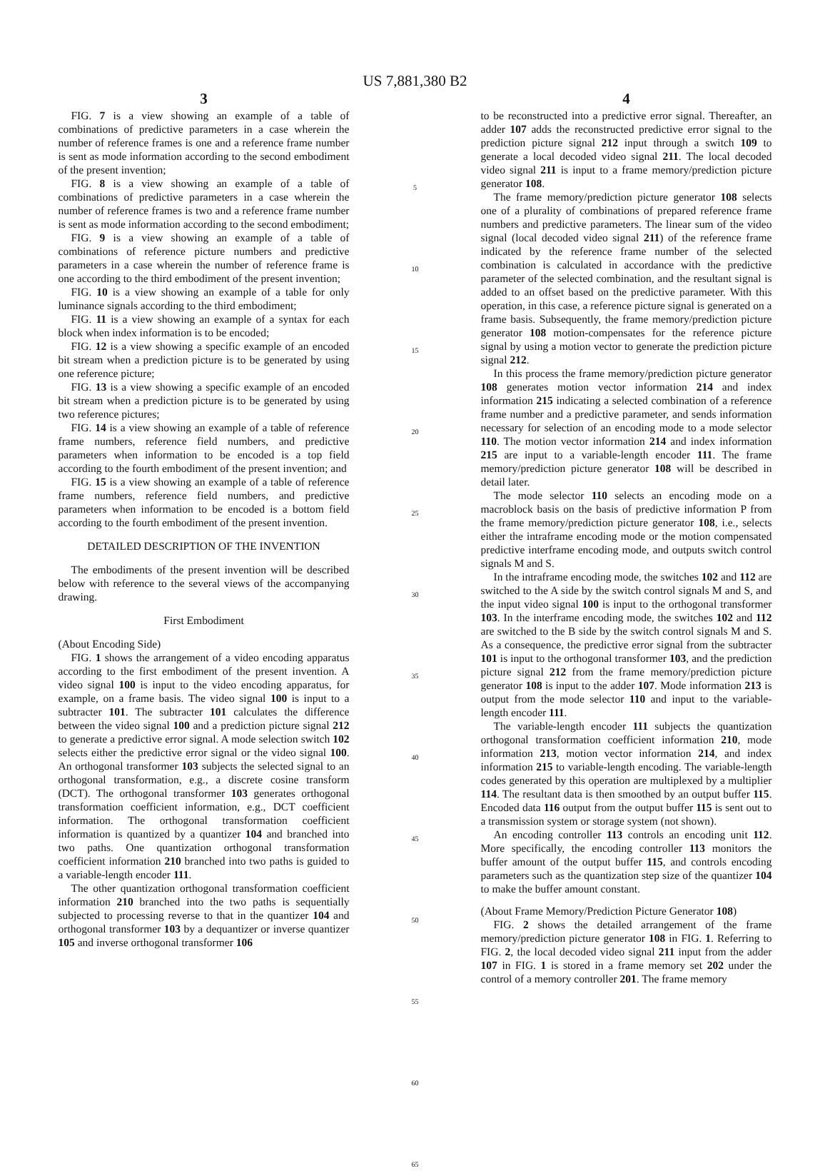US 7,881,380 B2
3
FIG. 7 is a view showing an example of a table of combinations of predictive parameters in a case wherein the number of reference frames is one and a reference frame number is sent as mode information according to the second embodiment of the present invention;
FIG. 8 is a view showing an example of a table of combinations of predictive parameters in a case wherein the number of reference frames is two and a reference frame number is sent as mode information according to the second embodiment;
FIG. 9 is a view showing an example of a table of combinations of reference picture numbers and predictive parameters in a case wherein the number of reference frame is one according to the third embodiment of the present invention;
FIG. 10 is a view showing an example of a table for only luminance signals according to the third embodiment;
FIG. 11 is a view showing an example of a syntax for each block when index information is to be encoded;
FIG. 12 is a view showing a specific example of an encoded bit stream when a prediction picture is to be generated by using one reference picture;
FIG. 13 is a view showing a specific example of an encoded bit stream when a prediction picture is to be generated by using two reference pictures;
FIG. 14 is a view showing an example of a table of reference frame numbers, reference field numbers, and predictive parameters when information to be encoded is a top field according to the fourth embodiment of the present invention; and
FIG. 15 is a view showing an example of a table of reference frame numbers, reference field numbers, and predictive parameters when information to be encoded is a bottom field according to the fourth embodiment of the present invention.
DETAILED DESCRIPTION OF THE INVENTION
The embodiments of the present invention will be described below with reference to the several views of the accompanying drawing.
First Embodiment
(About Encoding Side)
FIG. 1 shows the arrangement of a video encoding apparatus according to the first embodiment of the present invention. A video signal 100 is input to the video encoding apparatus, for example, on a frame basis. The video signal 100 is input to a subtracter 101. The subtracter 101 calculates the difference between the video signal 100 and a prediction picture signal 212 to generate a predictive error signal. A mode selection switch 102 selects either the predictive error signal or the video signal 100. An orthogonal transformer 103 subjects the selected signal to an orthogonal transformation, e.g., a discrete cosine transform (DCT). The orthogonal transformer 103 generates orthogonal transformation coefficient information, e.g., DCT coefficient information. The orthogonal transformation coefficient information is quantized by a quantizer 104 and branched into two paths. One quantization orthogonal transformation coefficient information 210 branched into two paths is guided to a variable-length encoder 111.
The other quantization orthogonal transformation coefficient information 210 branched into the two paths is sequentially subjected to processing reverse to that in the quantizer 104 and orthogonal transformer 103 by a dequantizer or inverse quantizer 105 and inverse orthogonal transformer 106
5
10
15
20
25
30
35
40
45
50
55
60
65
4
to be reconstructed into a predictive error signal. Thereafter, an adder 107 adds the reconstructed predictive error signal to the prediction picture signal 212 input through a switch 109 to generate a local decoded video signal 211. The local decoded video signal 211 is input to a frame memory/prediction picture generator 108.
The frame memory/prediction picture generator 108 selects one of a plurality of combinations of prepared reference frame numbers and predictive parameters. The linear sum of the video signal (local decoded video signal 211) of the reference frame indicated by the reference frame number of the selected combination is calculated in accordance with the predictive parameter of the selected combination, and the resultant signal is added to an offset based on the predictive parameter. With this operation, in this case, a reference picture signal is generated on a frame basis. Subsequently, the frame memory/prediction picture generator 108 motion-compensates for the reference picture signal by using a motion vector to generate the prediction picture signal 212.
In this process the frame memory/prediction picture generator 108 generates motion vector information 214 and index information 215 indicating a selected combination of a reference frame number and a predictive parameter, and sends information necessary for selection of an encoding mode to a mode selector 110. The motion vector information 214 and index information 215 are input to a variable-length encoder 111. The frame memory/prediction picture generator 108 will be described in detail later.
The mode selector 110 selects an encoding mode on a macroblock basis on the basis of predictive information P from the frame memory/prediction picture generator 108, i.e., selects either the intraframe encoding mode or the motion compensated predictive interframe encoding mode, and outputs switch control signals M and S.
In the intraframe encoding mode, the switches 102 and 112 are switched to the A side by the switch control signals M and S, and the input video signal 100 is input to the orthogonal transformer 103. In the interframe encoding mode, the switches 102 and 112 are switched to the B side by the switch control signals M and S. As a consequence, the predictive error signal from the subtracter 101 is input to the orthogonal transformer 103, and the prediction picture signal 212 from the frame memory/prediction picture generator 108 is input to the adder 107. Mode information 213 is output from the mode selector 110 and input to the variable-length encoder 111.
The variable-length encoder 111 subjects the quantization orthogonal transformation coefficient information 210, mode information 213, motion vector information 214, and index information 215 to variable-length encoding. The variable-length codes generated by this operation are multiplexed by a multiplier 114. The resultant data is then smoothed by an output buffer 115. Encoded data 116 output from the output buffer 115 is sent out to a transmission system or storage system (not shown).
An encoding controller 113 controls an encoding unit 112. More specifically, the encoding controller 113 monitors the buffer amount of the output buffer 115, and controls encoding parameters such as the quantization step size of the quantizer 104 to make the buffer amount constant.
(About Frame Memory/Prediction Picture Generator 108)
FIG. 2 shows the detailed arrangement of the frame memory/prediction picture generator 108 in FIG. 1. Referring to FIG. 2, the local decoded video signal 211 input from the adder 107 in FIG. 1 is stored in a frame memory set 202 under the control of a memory controller 201. The frame memory